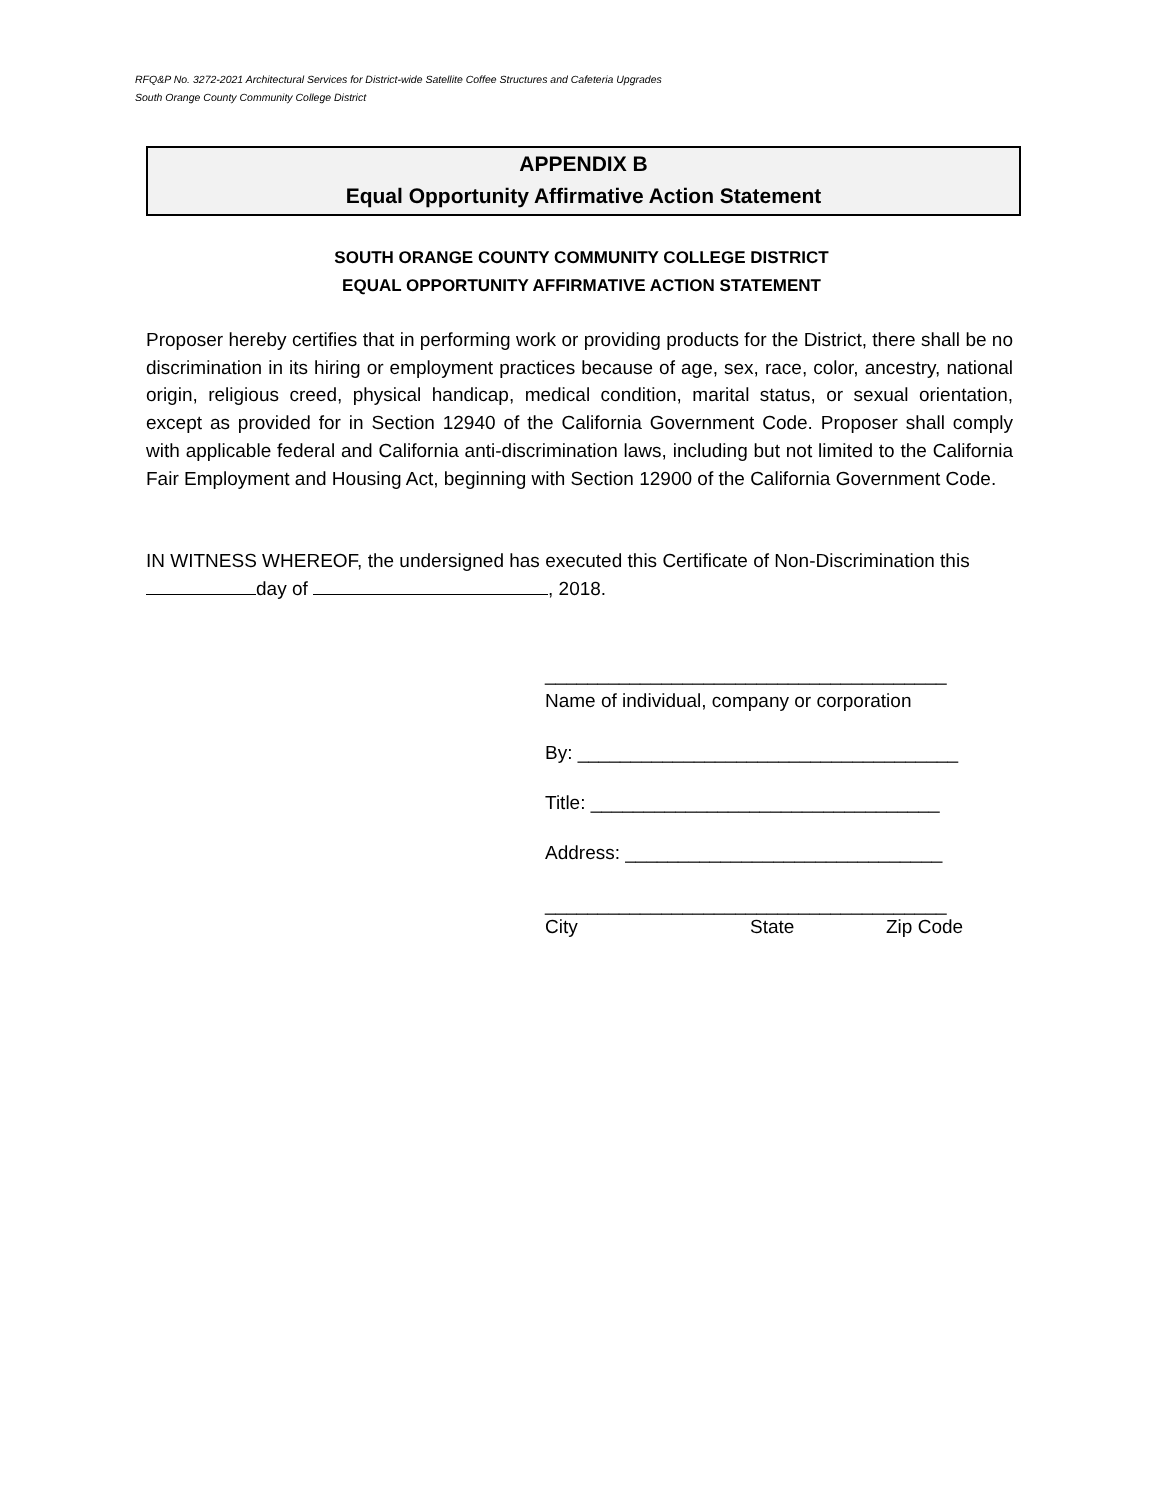RFQ&P No. 3272-2021 Architectural Services for District-wide Satellite Coffee Structures and Cafeteria Upgrades
South Orange County Community College District
APPENDIX B
Equal Opportunity Affirmative Action Statement
SOUTH ORANGE COUNTY COMMUNITY COLLEGE DISTRICT
EQUAL OPPORTUNITY AFFIRMATIVE ACTION STATEMENT
Proposer hereby certifies that in performing work or providing products for the District, there shall be no discrimination in its hiring or employment practices because of age, sex, race, color, ancestry, national origin, religious creed, physical handicap, medical condition, marital status, or sexual orientation, except as provided for in Section 12940 of the California Government Code. Proposer shall comply with applicable federal and California anti-discrimination laws, including but not limited to the California Fair Employment and Housing Act, beginning with Section 12900 of the California Government Code.
IN WITNESS WHEREOF, the undersigned has executed this Certificate of Non-Discrimination this day of , 2018.
______________________________________
Name of individual, company or corporation
By: ____________________________________
Title: _________________________________
Address: ______________________________
______________________________________
City State Zip Code